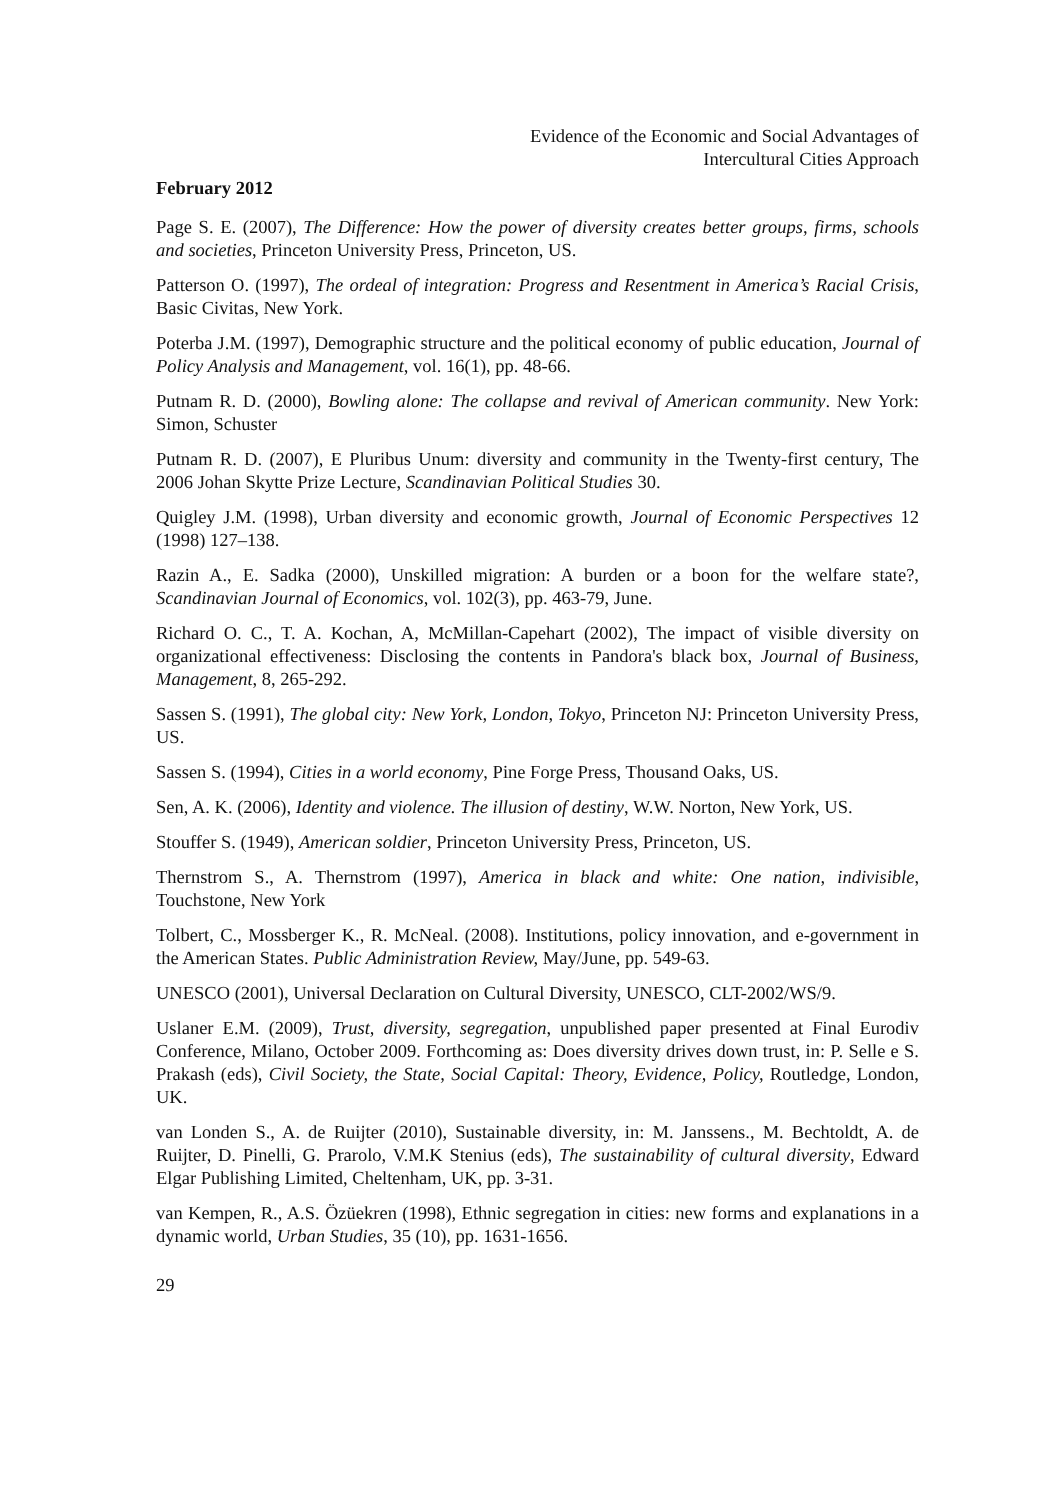Evidence of the Economic and Social Advantages of
Intercultural Cities Approach
February 2012
Page S. E. (2007), The Difference: How the power of diversity creates better groups, firms, schools and societies, Princeton University Press, Princeton, US.
Patterson O. (1997), The ordeal of integration: Progress and Resentment in America’s Racial Crisis, Basic Civitas, New York.
Poterba J.M. (1997), Demographic structure and the political economy of public education, Journal of Policy Analysis and Management, vol. 16(1), pp. 48-66.
Putnam R. D. (2000), Bowling alone: The collapse and revival of American community. New York: Simon, Schuster
Putnam R. D. (2007), E Pluribus Unum: diversity and community in the Twenty-first century, The 2006 Johan Skytte Prize Lecture, Scandinavian Political Studies 30.
Quigley J.M. (1998), Urban diversity and economic growth, Journal of Economic Perspectives 12 (1998) 127–138.
Razin A., E. Sadka (2000), Unskilled migration: A burden or a boon for the welfare state?, Scandinavian Journal of Economics, vol. 102(3), pp. 463-79, June.
Richard O. C., T. A. Kochan, A, McMillan-Capehart (2002), The impact of visible diversity on organizational effectiveness: Disclosing the contents in Pandora's black box, Journal of Business, Management, 8, 265-292.
Sassen S. (1991), The global city: New York, London, Tokyo, Princeton NJ: Princeton University Press, US.
Sassen S. (1994), Cities in a world economy, Pine Forge Press, Thousand Oaks, US.
Sen, A. K. (2006), Identity and violence. The illusion of destiny, W.W. Norton, New York, US.
Stouffer S. (1949), American soldier, Princeton University Press, Princeton, US.
Thernstrom S., A. Thernstrom (1997), America in black and white: One nation, indivisible, Touchstone, New York
Tolbert, C., Mossberger K., R. McNeal. (2008). Institutions, policy innovation, and e-government in the American States. Public Administration Review, May/June, pp. 549-63.
UNESCO (2001), Universal Declaration on Cultural Diversity, UNESCO, CLT-2002/WS/9.
Uslaner E.M. (2009), Trust, diversity, segregation, unpublished paper presented at Final Eurodiv Conference, Milano, October 2009. Forthcoming as: Does diversity drives down trust, in: P. Selle e S. Prakash (eds), Civil Society, the State, Social Capital: Theory, Evidence, Policy, Routledge, London, UK.
van Londen S., A. de Ruijter (2010), Sustainable diversity, in: M. Janssens., M. Bechtoldt, A. de Ruijter, D. Pinelli, G. Prarolo, V.M.K Stenius (eds), The sustainability of cultural diversity, Edward Elgar Publishing Limited, Cheltenham, UK, pp. 3-31.
van Kempen, R., A.S. Özüekren (1998), Ethnic segregation in cities: new forms and explanations in a dynamic world, Urban Studies, 35 (10), pp. 1631-1656.
29